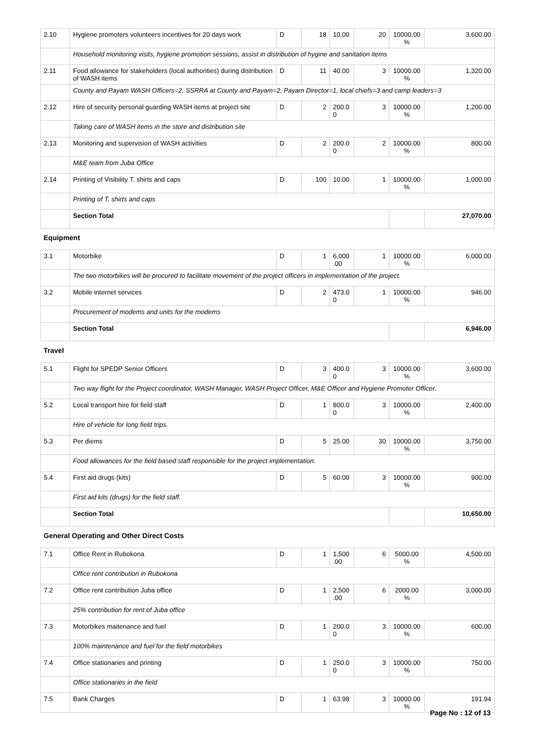| 2.10 | Hygiene promoters volunteers incentives for 20 days work | D | 18 | 10.00 | 20 | 10000.00 % | 3,600.00 |
| | Household monitoring visits, hygiene promotion sessions, assist in distribution of hygine and sanitation items | | | | | | |
| 2.11 | Food allowance for stakeholders (local authorities) during distribution of WASH items | D | 11 | 40.00 | 3 | 10000.00 % | 1,320.00 |
| | County and Payam WASH Officers=2, SSRRA at County and Payam=2, Payam Director=1, local chiefs=3 and camp leaders=3 | | | | | | |
| 2.12 | Hire of security personal guarding WASH items at project site | D | 2 | 200.0 0 | 3 | 10000.00 % | 1,200.00 |
| | Taking care of WASH items in the store and distribution site | | | | | | |
| 2.13 | Monitoring and supervision of WASH activities | D | 2 | 200.0 0 | 2 | 10000.00 % | 800.00 |
| | M&E team from Juba Office | | | | | | |
| 2.14 | Printing of Visibility T. shirts and caps | D | 100 | 10.00 | 1 | 10000.00 % | 1,000.00 |
| | Printing of T. shirts and caps | | | | | | |
| | Section Total | | | | | | 27,070.00 |
| Equipment | | | | | | | |
| 3.1 | Motorbike | D | 1 | 6,000 .00 | 1 | 10000.00 % | 6,000.00 |
| | The two motorbikes will be procured to facilitate movement of the project officers in implementation of the project. | | | | | | |
| 3.2 | Mobile internet services | D | 2 | 473.0 0 | 1 | 10000.00 % | 946.00 |
| | Procurement of modems and units for the modems | | | | | | |
| | Section Total | | | | | | 6,946.00 |
| Travel | | | | | | | |
| 5.1 | Flight for SPEDP Senior Officers | D | 3 | 400.0 0 | 3 | 10000.00 % | 3,600.00 |
| | Two way flight for the Project coordinator, WASH Manager, WASH Project Officer, M&E Officer and Hygiene Promoter Officer. | | | | | | |
| 5.2 | Local transport hire for field staff | D | 1 | 800.0 0 | 3 | 10000.00 % | 2,400.00 |
| | Hire of vehicle for long field trips. | | | | | | |
| 5.3 | Per diems | D | 5 | 25.00 | 30 | 10000.00 % | 3,750.00 |
| | Food allowances for the field based staff responsible for the project implementation. | | | | | | |
| 5.4 | First aid drugs (kits) | D | 5 | 60.00 | 3 | 10000.00 % | 900.00 |
| | First aid kits (drugs) for the field staff. | | | | | | |
| | Section Total | | | | | | 10,650.00 |
| General Operating and Other Direct Costs | | | | | | | |
| 7.1 | Office Rent in Rubokona | D | 1 | 1,500 .00 | 6 | 5000.00 % | 4,500.00 |
| | Office rent contribution in Rubokona | | | | | | |
| 7.2 | Office rent contribution Juba office | D | 1 | 2,500 .00 | 6 | 2000.00 % | 3,000.00 |
| | 25% contribution for rent of Juba office | | | | | | |
| 7.3 | Motorbikes maitenance and fuel | D | 1 | 200.0 0 | 3 | 10000.00 % | 600.00 |
| | 100% maintenance and fuel for the field motorbikes | | | | | | |
| 7.4 | Office stationaries and printing | D | 1 | 250.0 0 | 3 | 10000.00 % | 750.00 |
| | Office stationaries in the field | | | | | | |
| 7.5 | Bank Charges | D | 1 | 63.98 | 3 | 10000.00 % | 191.94 |
Page No : 12 of 13